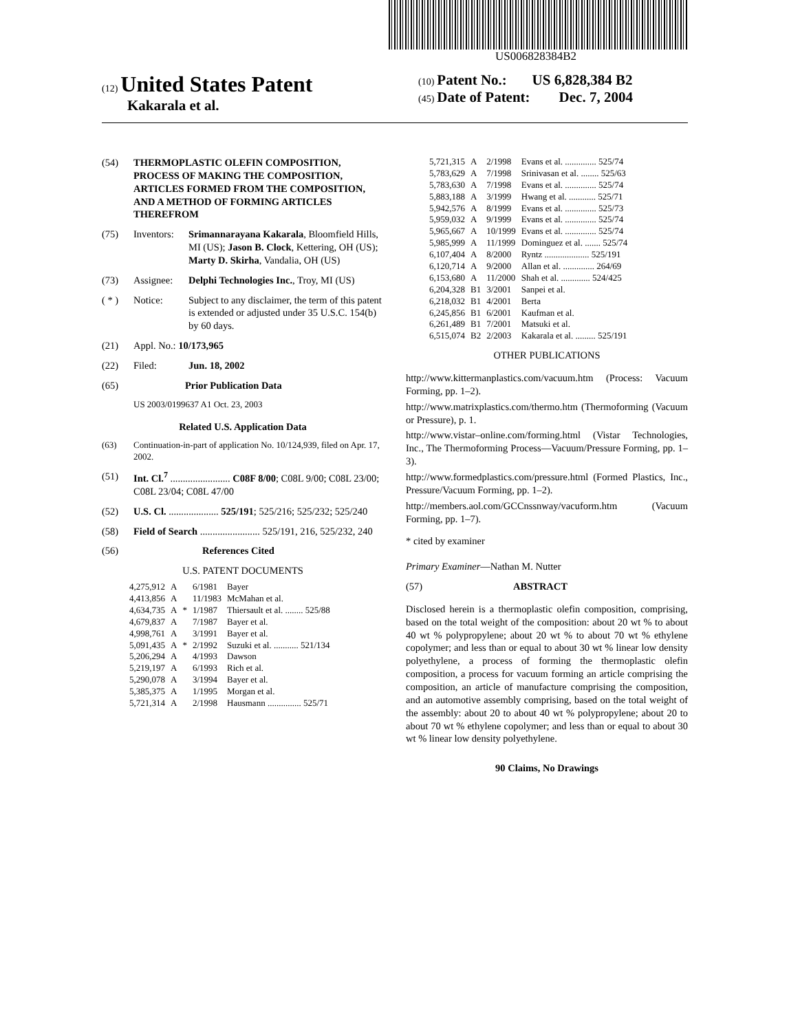US006828384B2
(12) United States Patent
Kakarala et al.
(10) Patent No.: US 6,828,384 B2
(45) Date of Patent: Dec. 7, 2004
(54) THERMOPLASTIC OLEFIN COMPOSITION, PROCESS OF MAKING THE COMPOSITION, ARTICLES FORMED FROM THE COMPOSITION, AND A METHOD OF FORMING ARTICLES THEREFROM
(75) Inventors: Srimannarayana Kakarala, Bloomfield Hills, MI (US); Jason B. Clock, Kettering, OH (US); Marty D. Skirha, Vandalia, OH (US)
(73) Assignee: Delphi Technologies Inc., Troy, MI (US)
( * ) Notice: Subject to any disclaimer, the term of this patent is extended or adjusted under 35 U.S.C. 154(b) by 60 days.
(21) Appl. No.: 10/173,965
(22) Filed: Jun. 18, 2002
(65) Prior Publication Data
US 2003/0199637 A1 Oct. 23, 2003
Related U.S. Application Data
(63) Continuation-in-part of application No. 10/124,939, filed on Apr. 17, 2002.
(51) Int. Cl.<sup>7</sup> ........................ C08F 8/00; C08L 9/00; C08L 23/00; C08L 23/04; C08L 47/00
(52) U.S. Cl. .................... 525/191; 525/216; 525/232; 525/240
(58) Field of Search ........................ 525/191, 216, 525/232, 240
(56) References Cited
U.S. PATENT DOCUMENTS
| 4,275,912 | A | | 6/1981 | Bayer |
| 4,413,856 | A | | 11/1983 | McMahan et al. |
| 4,634,735 | A | * | 1/1987 | Thiersault et al. ........ 525/88 |
| 4,679,837 | A | | 7/1987 | Bayer et al. |
| 4,998,761 | A | | 3/1991 | Bayer et al. |
| 5,091,435 | A | * | 2/1992 | Suzuki et al. ........... 521/134 |
| 5,206,294 | A | | 4/1993 | Dawson |
| 5,219,197 | A | | 6/1993 | Rich et al. |
| 5,290,078 | A | | 3/1994 | Bayer et al. |
| 5,385,375 | A | | 1/1995 | Morgan et al. |
| 5,721,314 | A | | 2/1998 | Hausmann ............... 525/71 |
| 5,721,315 | A | 2/1998 | Evans et al. .............. 525/74 |
| 5,783,629 | A | 7/1998 | Srinivasan et al. ........ 525/63 |
| 5,783,630 | A | 7/1998 | Evans et al. .............. 525/74 |
| 5,883,188 | A | 3/1999 | Hwang et al. ............ 525/71 |
| 5,942,576 | A | 8/1999 | Evans et al. .............. 525/73 |
| 5,959,032 | A | 9/1999 | Evans et al. .............. 525/74 |
| 5,965,667 | A | 10/1999 | Evans et al. .............. 525/74 |
| 5,985,999 | A | 11/1999 | Dominguez et al. ....... 525/74 |
| 6,107,404 | A | 8/2000 | Ryntz .................... 525/191 |
| 6,120,714 | A | 9/2000 | Allan et al. .............. 264/69 |
| 6,153,680 | A | 11/2000 | Shah et al. ............. 524/425 |
| 6,204,328 | B1 | 3/2001 | Sanpei et al. |
| 6,218,032 | B1 | 4/2001 | Berta |
| 6,245,856 | B1 | 6/2001 | Kaufman et al. |
| 6,261,489 | B1 | 7/2001 | Matsuki et al. |
| 6,515,074 | B2 | 2/2003 | Kakarala et al. ......... 525/191 |
OTHER PUBLICATIONS
http://www.kittermanplastics.com/vacuum.htm (Process: Vacuum Forming, pp. 1–2).
http://www.matrixplastics.com/thermo.htm (Thermoforming (Vacuum or Pressure), p. 1.
http://www.vistar–online.com/forming.html (Vistar Technologies, Inc., The Thermoforming Process—Vacuum/Pressure Forming, pp. 1–3).
http://www.formedplastics.com/pressure.html (Formed Plastics, Inc., Pressure/Vacuum Forming, pp. 1–2).
http://members.aol.com/GCCnssnway/vacuform.htm (Vacuum Forming, pp. 1–7).
* cited by examiner
Primary Examiner—Nathan M. Nutter
(57) ABSTRACT
Disclosed herein is a thermoplastic olefin composition, comprising, based on the total weight of the composition: about 20 wt % to about 40 wt % polypropylene; about 20 wt % to about 70 wt % ethylene copolymer; and less than or equal to about 30 wt % linear low density polyethylene, a process of forming the thermoplastic olefin composition, a process for vacuum forming an article comprising the composition, an article of manufacture comprising the composition, and an automotive assembly comprising, based on the total weight of the assembly: about 20 to about 40 wt % polypropylene; about 20 to about 70 wt % ethylene copolymer; and less than or equal to about 30 wt % linear low density polyethylene.
90 Claims, No Drawings